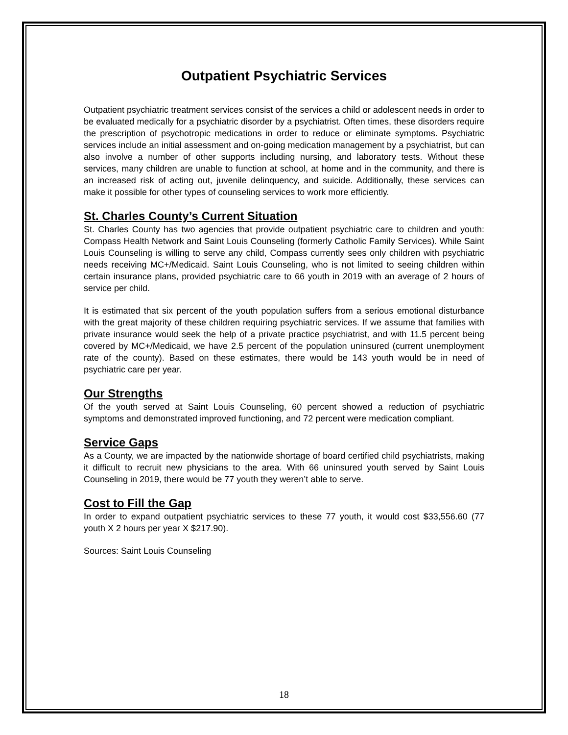Outpatient Psychiatric Services
Outpatient psychiatric treatment services consist of the services a child or adolescent needs in order to be evaluated medically for a psychiatric disorder by a psychiatrist. Often times, these disorders require the prescription of psychotropic medications in order to reduce or eliminate symptoms. Psychiatric services include an initial assessment and on-going medication management by a psychiatrist, but can also involve a number of other supports including nursing, and laboratory tests. Without these services, many children are unable to function at school, at home and in the community, and there is an increased risk of acting out, juvenile delinquency, and suicide. Additionally, these services can make it possible for other types of counseling services to work more efficiently.
St. Charles County’s Current Situation
St. Charles County has two agencies that provide outpatient psychiatric care to children and youth: Compass Health Network and Saint Louis Counseling (formerly Catholic Family Services). While Saint Louis Counseling is willing to serve any child, Compass currently sees only children with psychiatric needs receiving MC+/Medicaid. Saint Louis Counseling, who is not limited to seeing children within certain insurance plans, provided psychiatric care to 66 youth in 2019 with an average of 2 hours of service per child.
It is estimated that six percent of the youth population suffers from a serious emotional disturbance with the great majority of these children requiring psychiatric services. If we assume that families with private insurance would seek the help of a private practice psychiatrist, and with 11.5 percent being covered by MC+/Medicaid, we have 2.5 percent of the population uninsured (current unemployment rate of the county). Based on these estimates, there would be 143 youth would be in need of psychiatric care per year.
Our Strengths
Of the youth served at Saint Louis Counseling, 60 percent showed a reduction of psychiatric symptoms and demonstrated improved functioning, and 72 percent were medication compliant.
Service Gaps
As a County, we are impacted by the nationwide shortage of board certified child psychiatrists, making it difficult to recruit new physicians to the area. With 66 uninsured youth served by Saint Louis Counseling in 2019, there would be 77 youth they weren’t able to serve.
Cost to Fill the Gap
In order to expand outpatient psychiatric services to these 77 youth, it would cost $33,556.60 (77 youth X 2 hours per year X $217.90).
Sources: Saint Louis Counseling
18